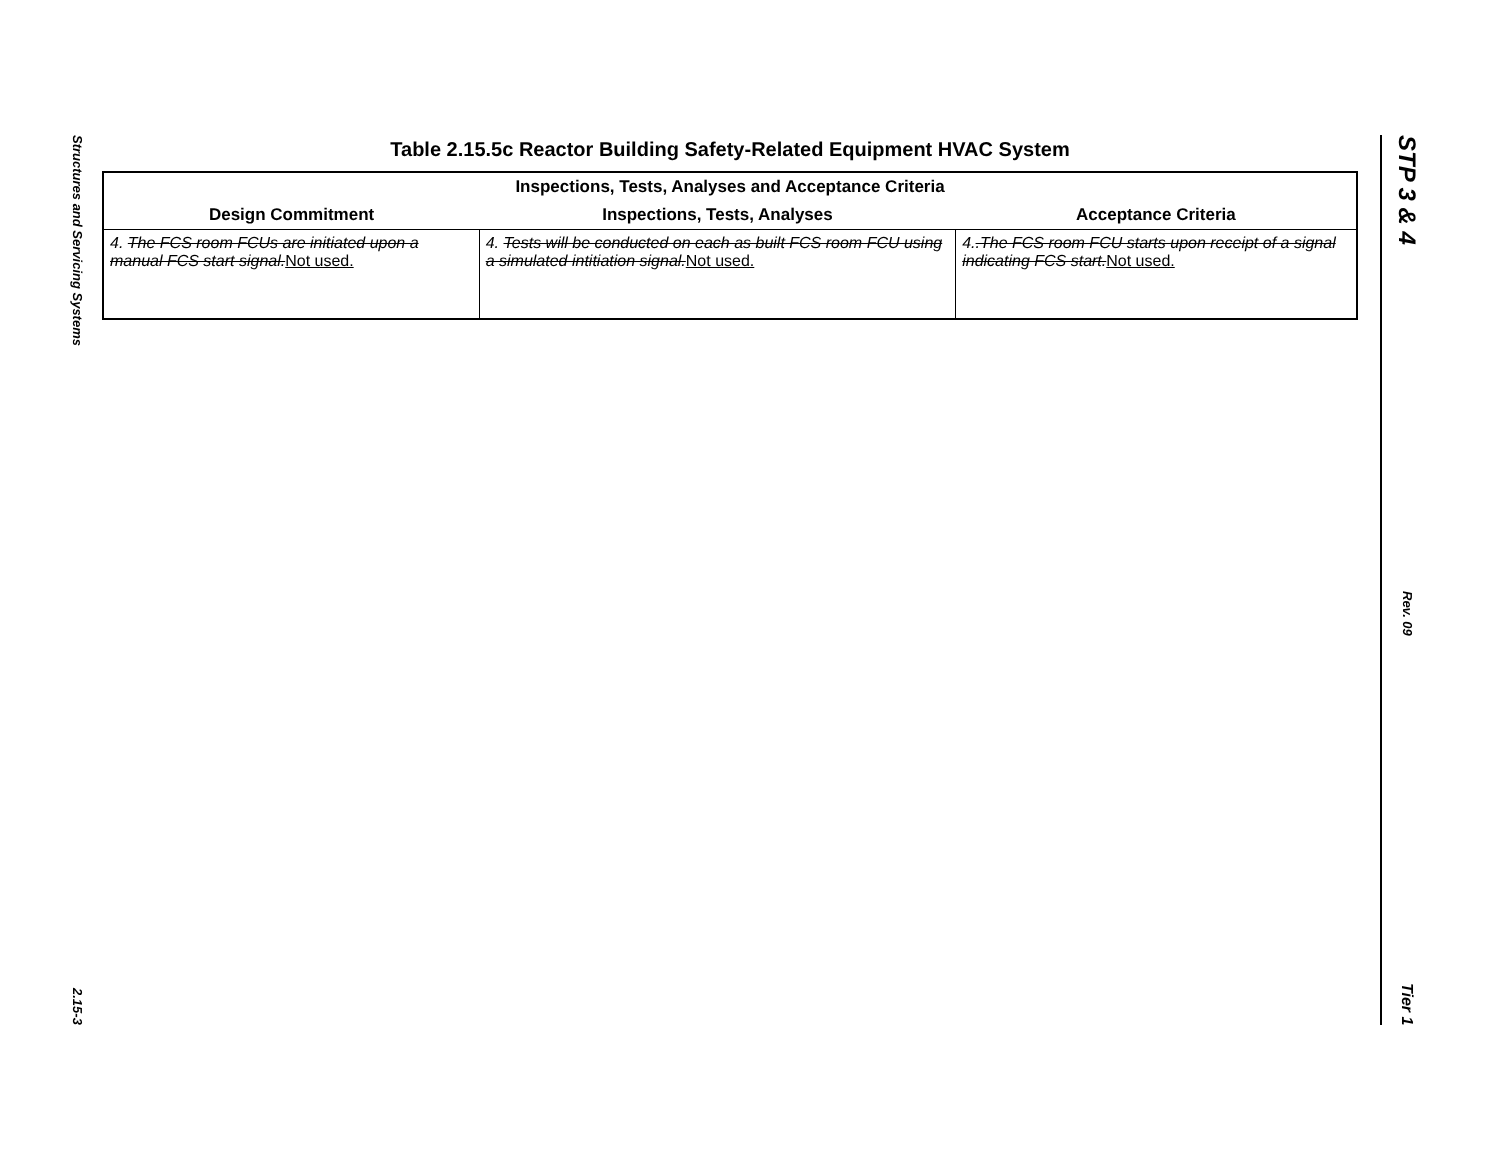Structures and Servicing Systems
2.15-3
STP 3 & 4
Rev. 09
Tier 1
Table 2.15.5c Reactor Building Safety-Related Equipment HVAC System
| Inspections, Tests, Analyses and Acceptance Criteria | | |
| --- | --- | --- |
| Design Commitment | Inspections, Tests, Analyses | Acceptance Criteria |
| 4. The FCS room FCUs are initiated upon a manual FCS start signal. Not used. | 4. Tests will be conducted on each as built FCS room FCU using a simulated intitiation signal. Not used. | 4. .The FCS room FCU starts upon receipt of a signal indicating FCS start. Not used. |